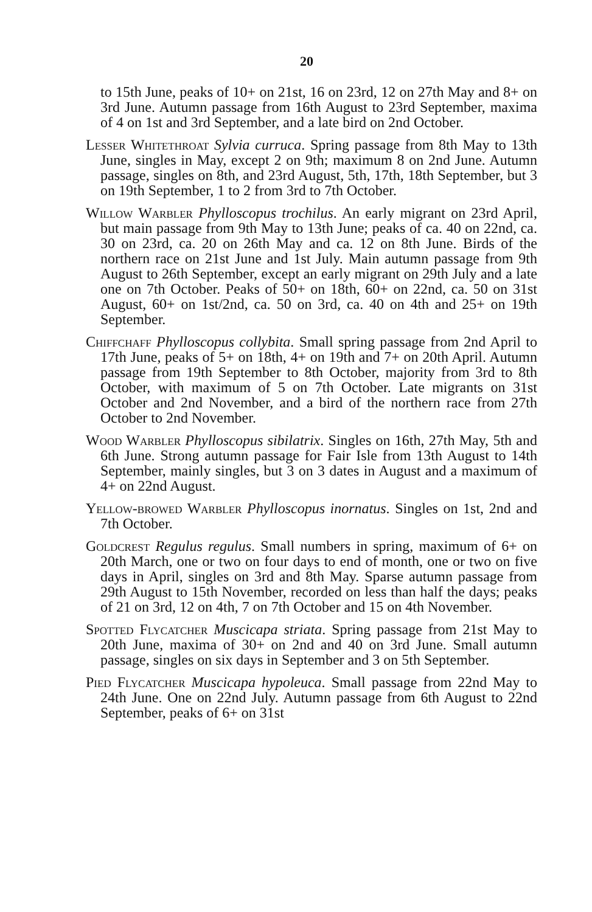20
to 15th June, peaks of 10+ on 21st, 16 on 23rd, 12 on 27th May and 8+ on 3rd June. Autumn passage from 16th August to 23rd September, maxima of 4 on 1st and 3rd September, and a late bird on 2nd October.
Lesser Whitethroat Sylvia curruca. Spring passage from 8th May to 13th June, singles in May, except 2 on 9th; maximum 8 on 2nd June. Autumn passage, singles on 8th, and 23rd August, 5th, 17th, 18th September, but 3 on 19th September, 1 to 2 from 3rd to 7th October.
Willow Warbler Phylloscopus trochilus. An early migrant on 23rd April, but main passage from 9th May to 13th June; peaks of ca. 40 on 22nd, ca. 30 on 23rd, ca. 20 on 26th May and ca. 12 on 8th June. Birds of the northern race on 21st June and 1st July. Main autumn passage from 9th August to 26th September, except an early migrant on 29th July and a late one on 7th October. Peaks of 50+ on 18th, 60+ on 22nd, ca. 50 on 31st August, 60+ on 1st/2nd, ca. 50 on 3rd, ca. 40 on 4th and 25+ on 19th September.
Chiffchaff Phylloscopus collybita. Small spring passage from 2nd April to 17th June, peaks of 5+ on 18th, 4+ on 19th and 7+ on 20th April. Autumn passage from 19th September to 8th October, majority from 3rd to 8th October, with maximum of 5 on 7th October. Late migrants on 31st October and 2nd November, and a bird of the northern race from 27th October to 2nd November.
Wood Warbler Phylloscopus sibilatrix. Singles on 16th, 27th May, 5th and 6th June. Strong autumn passage for Fair Isle from 13th August to 14th September, mainly singles, but 3 on 3 dates in August and a maximum of 4+ on 22nd August.
Yellow-browed Warbler Phylloscopus inornatus. Singles on 1st, 2nd and 7th October.
Goldcrest Regulus regulus. Small numbers in spring, maximum of 6+ on 20th March, one or two on four days to end of month, one or two on five days in April, singles on 3rd and 8th May. Sparse autumn passage from 29th August to 15th November, recorded on less than half the days; peaks of 21 on 3rd, 12 on 4th, 7 on 7th October and 15 on 4th November.
Spotted Flycatcher Muscicapa striata. Spring passage from 21st May to 20th June, maxima of 30+ on 2nd and 40 on 3rd June. Small autumn passage, singles on six days in September and 3 on 5th September.
Pied Flycatcher Muscicapa hypoleuca. Small passage from 22nd May to 24th June. One on 22nd July. Autumn passage from 6th August to 22nd September, peaks of 6+ on 31st